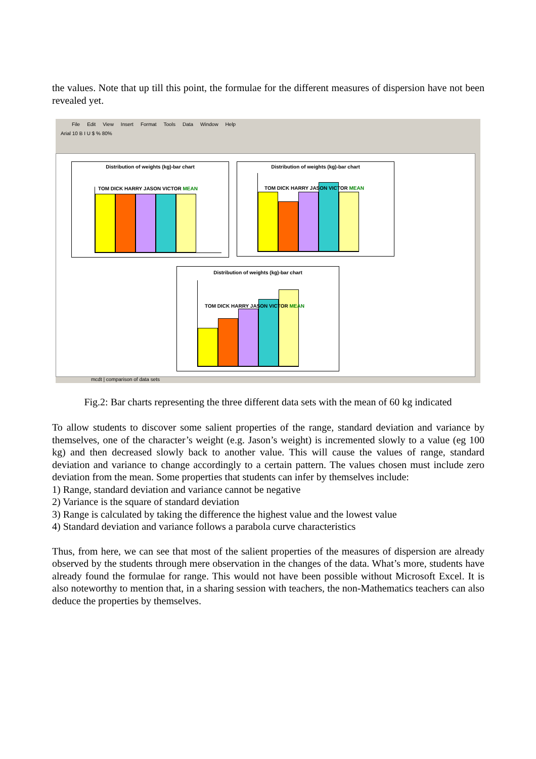the values. Note that up till this point, the formulae for the different measures of dispersion have not been revealed yet.
File Edit View Insert Format Tools Data Window Help
Arial 10 B I U $ % 80%
Distribution of weights (kg)-bar chart
TOM DICK HARRY JASON VICTOR MEAN
Distribution of weights (kg)-bar chart
TOM DICK HARRY JASON VICTOR MEAN
Distribution of weights (kg)-bar chart
TOM DICK HARRY JASON VICTOR MEAN
mcdt | comparison of data sets
Fig.2: Bar charts representing the three different data sets with the mean of 60 kg indicated
To allow students to discover some salient properties of the range, standard deviation and variance by themselves, one of the character’s weight (e.g. Jason’s weight) is incremented slowly to a value (eg 100 kg) and then decreased slowly back to another value. This will cause the values of range, standard deviation and variance to change accordingly to a certain pattern. The values chosen must include zero deviation from the mean. Some properties that students can infer by themselves include:
1) Range, standard deviation and variance cannot be negative
2) Variance is the square of standard deviation
3) Range is calculated by taking the difference the highest value and the lowest value
4) Standard deviation and variance follows a parabola curve characteristics
Thus, from here, we can see that most of the salient properties of the measures of dispersion are already observed by the students through mere observation in the changes of the data. What’s more, students have already found the formulae for range. This would not have been possible without Microsoft Excel. It is also noteworthy to mention that, in a sharing session with teachers, the non-Mathematics teachers can also deduce the properties by themselves.